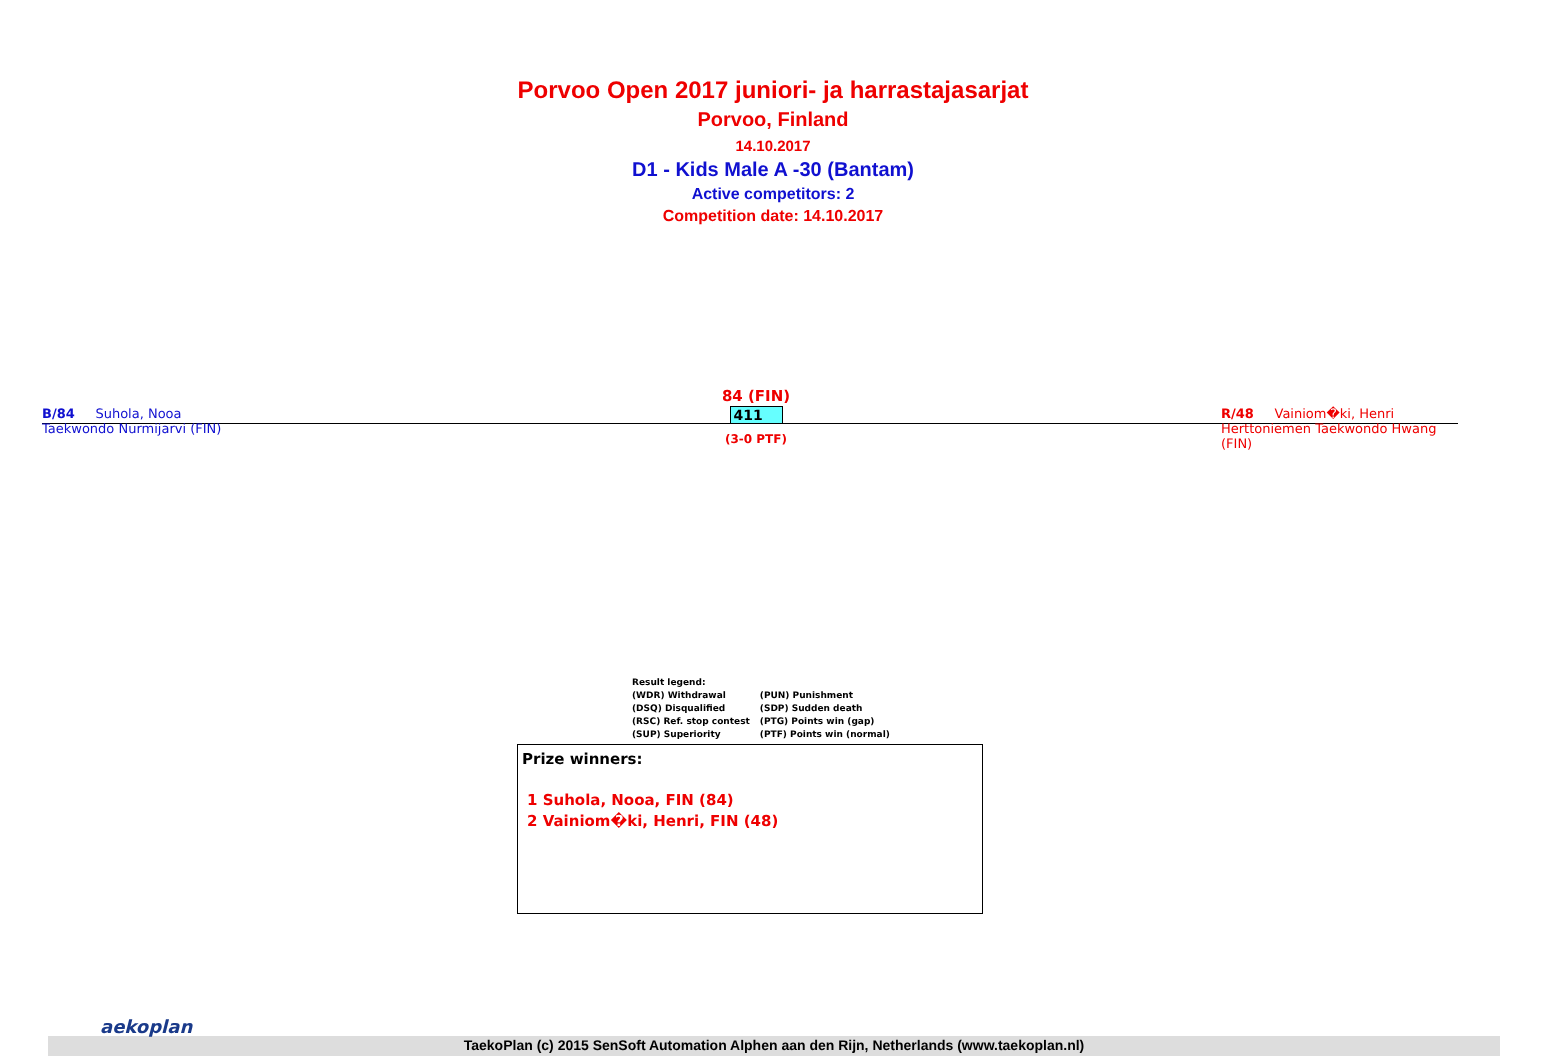Porvoo Open 2017 juniori- ja harrastajasarjat
Porvoo, Finland
14.10.2017
D1 - Kids Male A -30 (Bantam)
Active competitors: 2
Competition date: 14.10.2017
B/84 Suhola, Nooa
Taekwondo Nurmijarvi (FIN)
84 (FIN)
411
(3-0 PTF)
R/48 Vainiom�ki, Henri
Herttoniemen Taekwondo Hwang (FIN)
Result legend:
| (WDR) Withdrawal | (PUN) Punishment |
| (DSQ) Disqualified | (SDP) Sudden death |
| (RSC) Ref. stop contest | (PTG) Points win (gap) |
| (SUP) Superiority | (PTF) Points win (normal) |
Prize winners:
1 Suhola, Nooa, FIN (84)
2 Vainiom�ki, Henri, FIN (48)
TaekoPlan (c) 2015 SenSoft Automation Alphen aan den Rijn, Netherlands (www.taekoplan.nl)
aekoplan